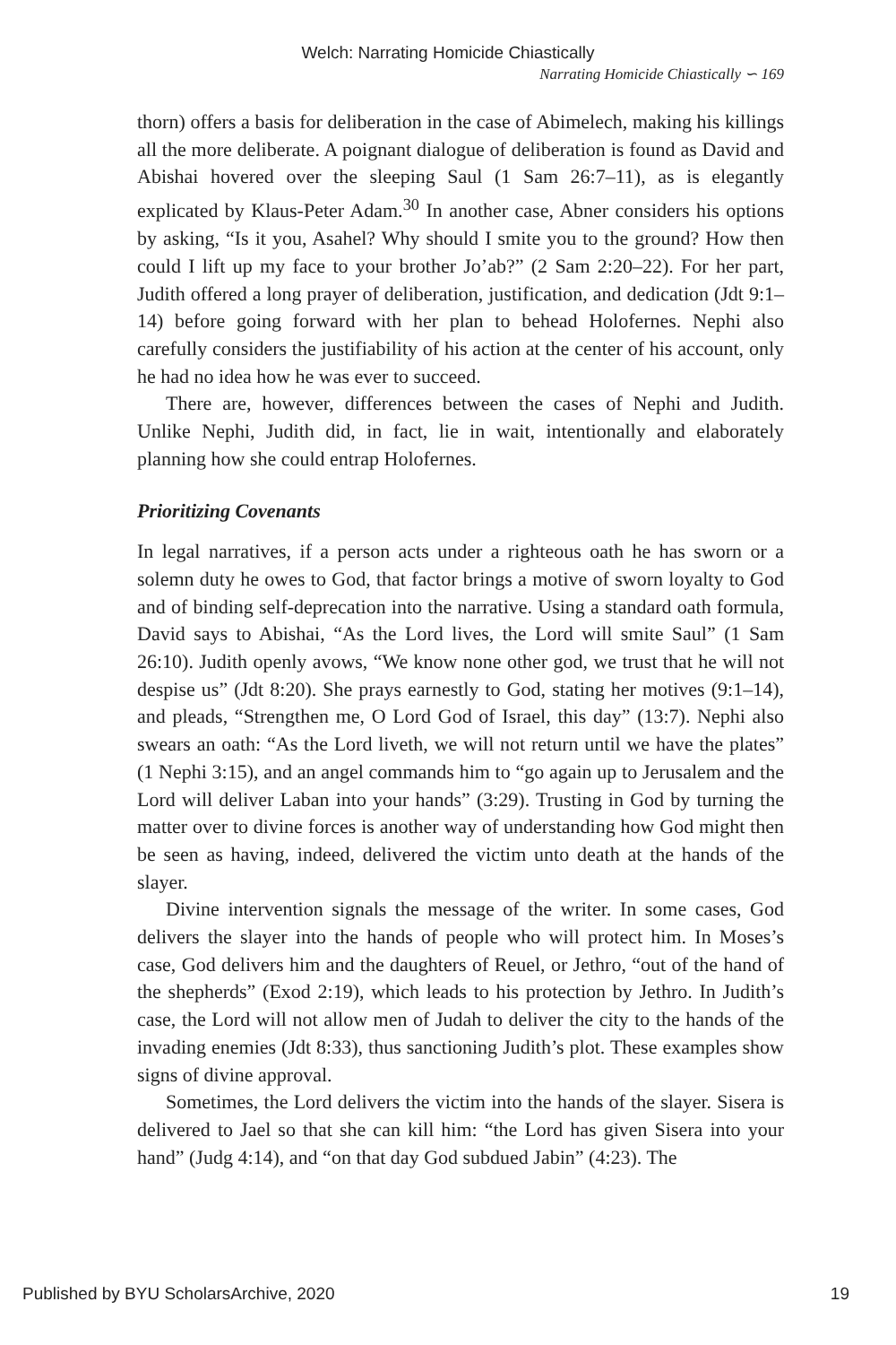Welch: Narrating Homicide Chiastically
Narrating Homicide Chiastically ∽ 169
thorn) offers a basis for deliberation in the case of Abimelech, making his killings all the more deliberate. A poignant dialogue of deliberation is found as David and Abishai hovered over the sleeping Saul (1 Sam 26:7–11), as is elegantly explicated by Klaus-Peter Adam.<sup>30</sup> In another case, Abner considers his options by asking, “Is it you, Asahel? Why should I smite you to the ground? How then could I lift up my face to your brother Jo’ab?” (2 Sam 2:20–22). For her part, Judith offered a long prayer of deliberation, justification, and dedication (Jdt 9:1–14) before going forward with her plan to behead Holofernes. Nephi also carefully considers the justifiability of his action at the center of his account, only he had no idea how he was ever to succeed.
There are, however, differences between the cases of Nephi and Judith. Unlike Nephi, Judith did, in fact, lie in wait, intentionally and elaborately planning how she could entrap Holofernes.
Prioritizing Covenants
In legal narratives, if a person acts under a righteous oath he has sworn or a solemn duty he owes to God, that factor brings a motive of sworn loyalty to God and of binding self-deprecation into the narrative. Using a standard oath formula, David says to Abishai, “As the Lord lives, the Lord will smite Saul” (1 Sam 26:10). Judith openly avows, “We know none other god, we trust that he will not despise us” (Jdt 8:20). She prays earnestly to God, stating her motives (9:1–14), and pleads, “Strengthen me, O Lord God of Israel, this day” (13:7). Nephi also swears an oath: “As the Lord liveth, we will not return until we have the plates” (1 Nephi 3:15), and an angel commands him to “go again up to Jerusalem and the Lord will deliver Laban into your hands” (3:29). Trusting in God by turning the matter over to divine forces is another way of understanding how God might then be seen as having, indeed, delivered the victim unto death at the hands of the slayer.
Divine intervention signals the message of the writer. In some cases, God delivers the slayer into the hands of people who will protect him. In Moses’s case, God delivers him and the daughters of Reuel, or Jethro, “out of the hand of the shepherds” (Exod 2:19), which leads to his protection by Jethro. In Judith’s case, the Lord will not allow men of Judah to deliver the city to the hands of the invading enemies (Jdt 8:33), thus sanctioning Judith’s plot. These examples show signs of divine approval.
Sometimes, the Lord delivers the victim into the hands of the slayer. Sisera is delivered to Jael so that she can kill him: “the Lord has given Sisera into your hand” (Judg 4:14), and “on that day God subdued Jabin” (4:23). The
Published by BYU ScholarsArchive, 2020 19